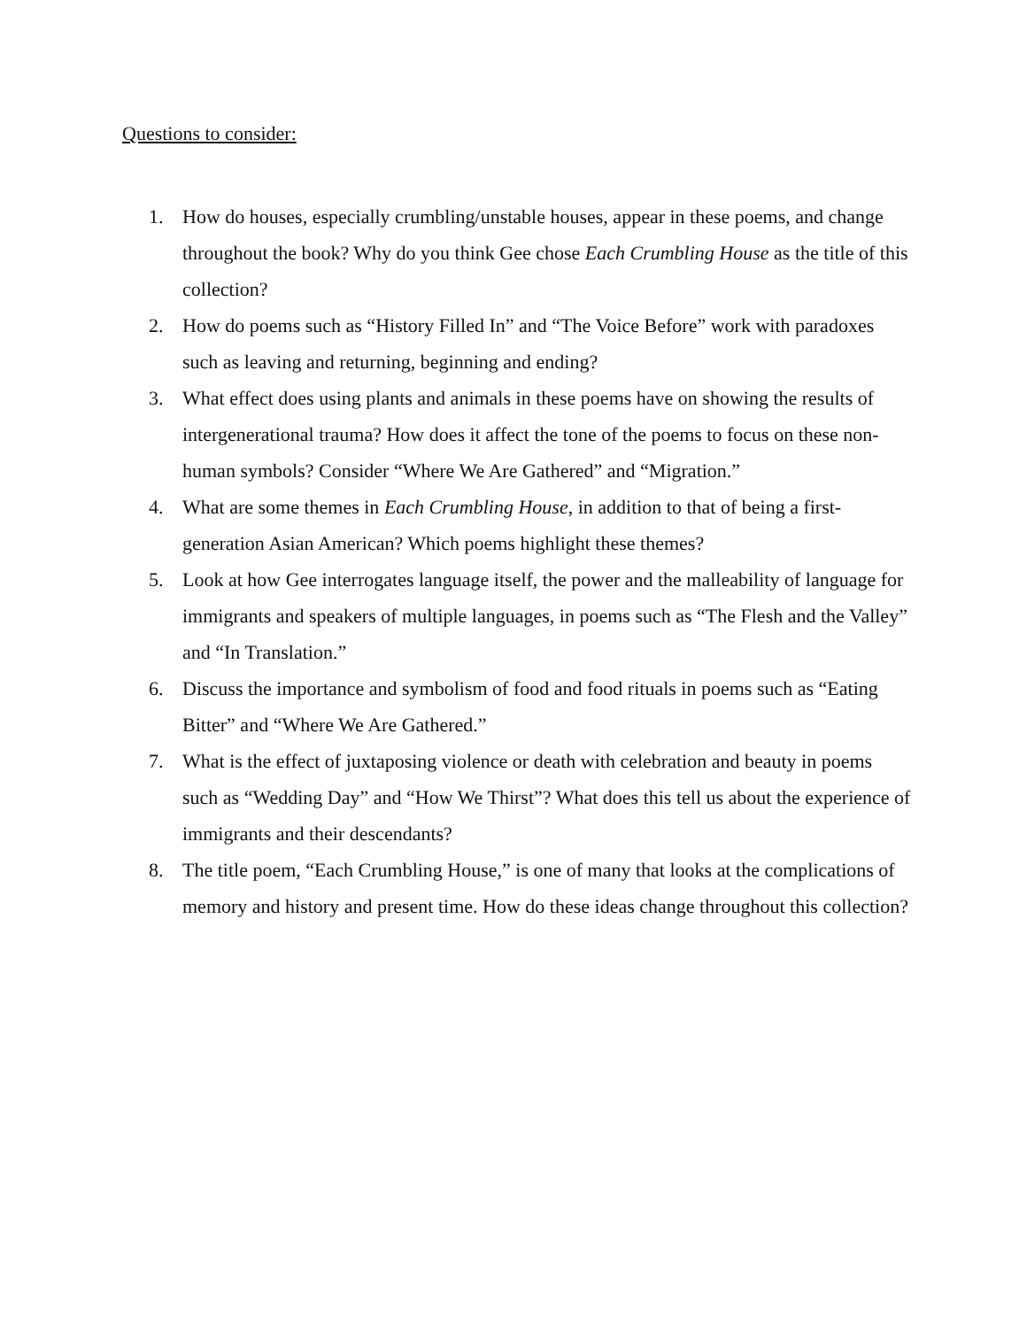Questions to consider:
1. How do houses, especially crumbling/unstable houses, appear in these poems, and change throughout the book? Why do you think Gee chose Each Crumbling House as the title of this collection?
2. How do poems such as “History Filled In” and “The Voice Before” work with paradoxes such as leaving and returning, beginning and ending?
3. What effect does using plants and animals in these poems have on showing the results of intergenerational trauma? How does it affect the tone of the poems to focus on these non-human symbols? Consider “Where We Are Gathered” and “Migration.”
4. What are some themes in Each Crumbling House, in addition to that of being a first-generation Asian American? Which poems highlight these themes?
5. Look at how Gee interrogates language itself, the power and the malleability of language for immigrants and speakers of multiple languages, in poems such as “The Flesh and the Valley” and “In Translation.”
6. Discuss the importance and symbolism of food and food rituals in poems such as “Eating Bitter” and “Where We Are Gathered.”
7. What is the effect of juxtaposing violence or death with celebration and beauty in poems such as “Wedding Day” and “How We Thirst”? What does this tell us about the experience of immigrants and their descendants?
8. The title poem, “Each Crumbling House,” is one of many that looks at the complications of memory and history and present time. How do these ideas change throughout this collection?